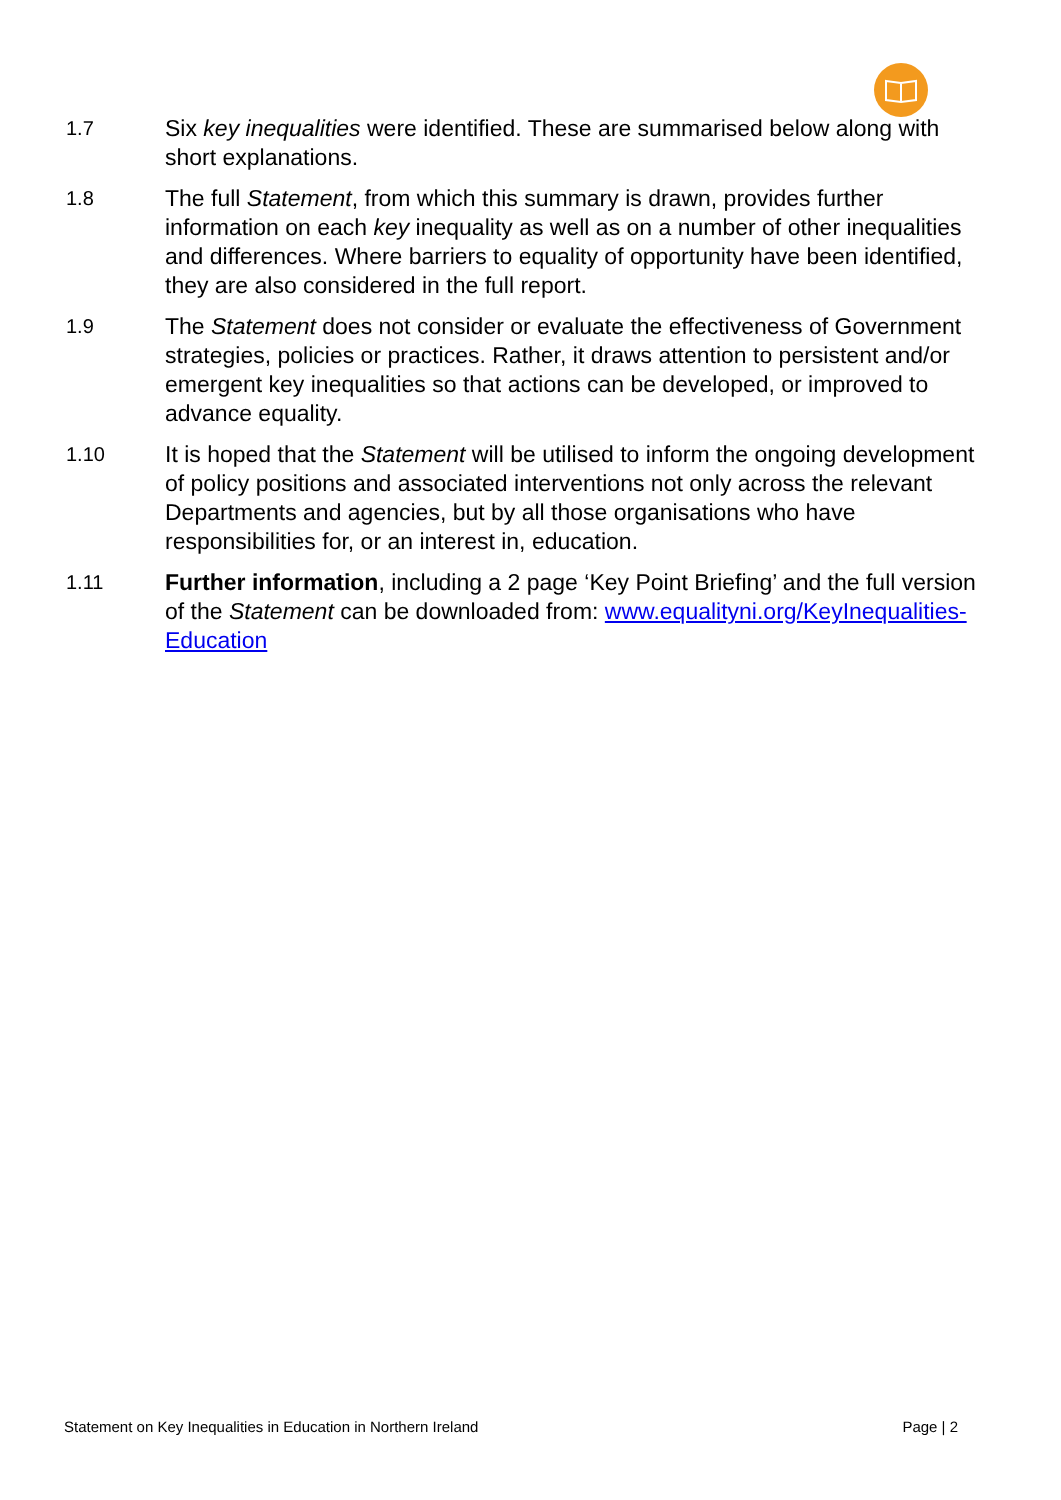1.7
Six key inequalities were identified. These are summarised below along with short explanations.
1.8
The full Statement, from which this summary is drawn, provides further information on each key inequality as well as on a number of other inequalities and differences. Where barriers to equality of opportunity have been identified, they are also considered in the full report.
1.9
The Statement does not consider or evaluate the effectiveness of Government strategies, policies or practices. Rather, it draws attention to persistent and/or emergent key inequalities so that actions can be developed, or improved to advance equality.
1.10
It is hoped that the Statement will be utilised to inform the ongoing development of policy positions and associated interventions not only across the relevant Departments and agencies, but by all those organisations who have responsibilities for, or an interest in, education.
1.11
Further information, including a 2 page ‘Key Point Briefing’ and the full version of the Statement can be downloaded from: www.equalityni.org/KeyInequalities-Education
Statement on Key Inequalities in Education in Northern Ireland Page | 2